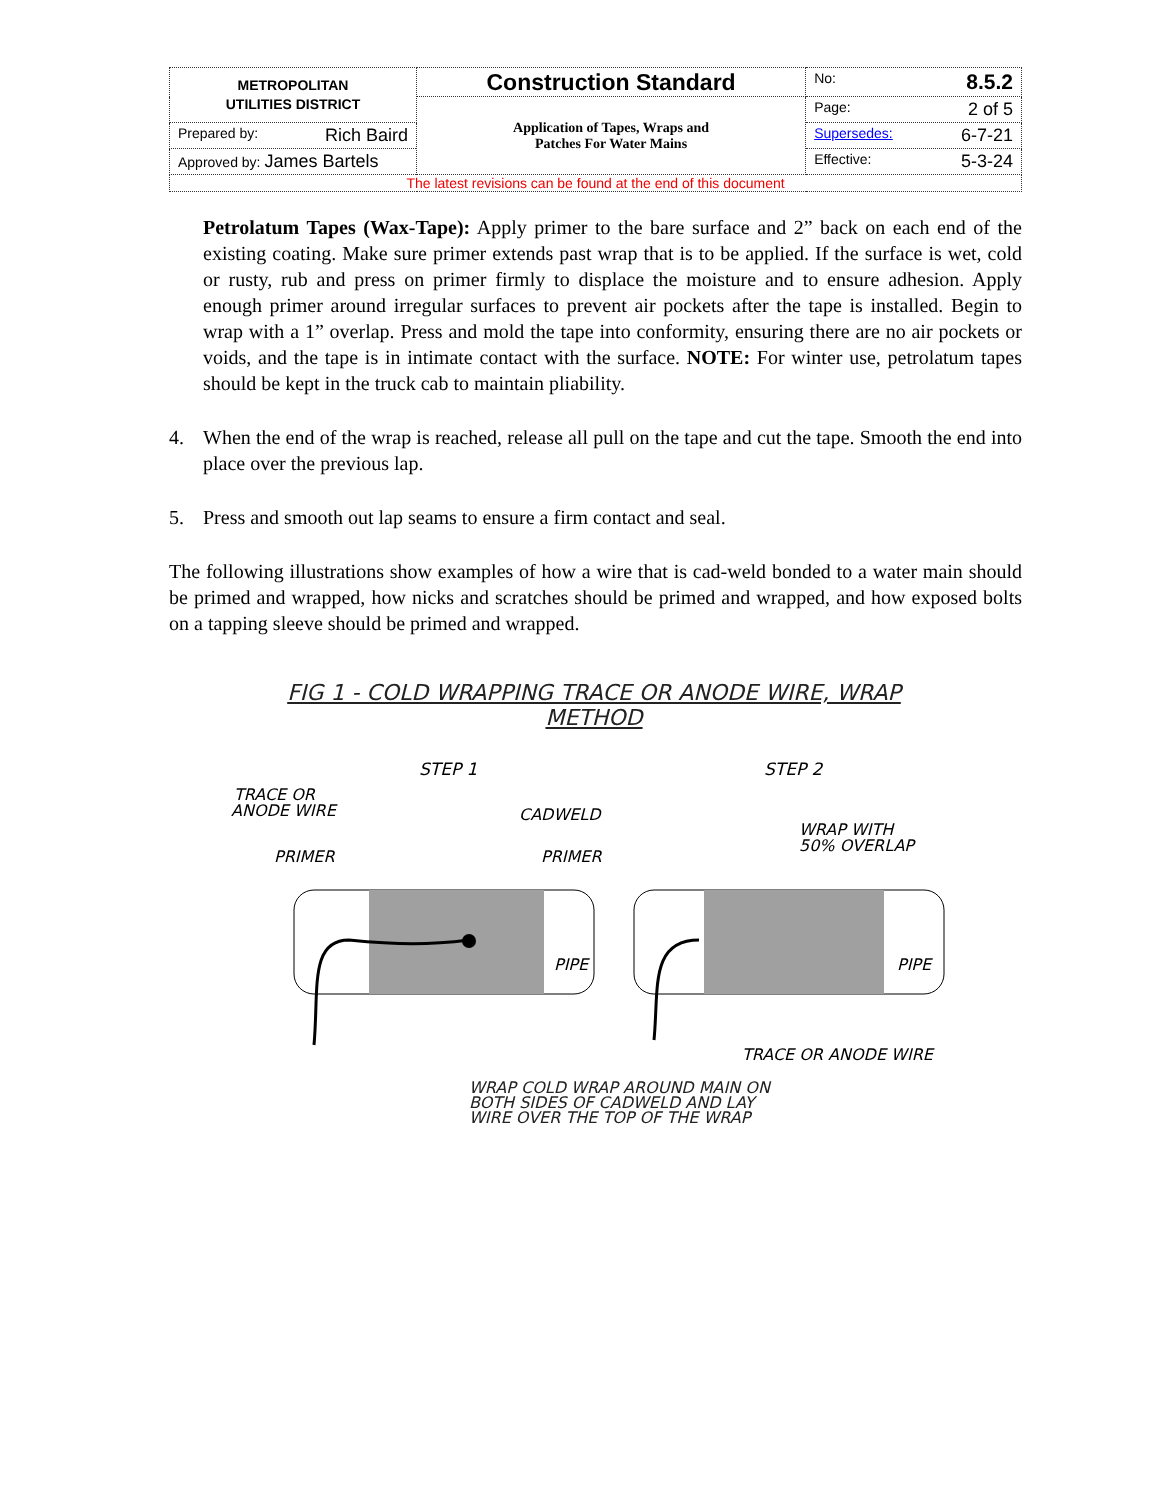| METROPOLITAN UTILITIES DISTRICT | Construction Standard | No: 8.5.2 |
| | Application of Tapes, Wraps and Patches For Water Mains | Page: 2 of 5 |
| Prepared by: Rich Baird | | Supersedes: 6-7-21 |
| Approved by: James Bartels | | Effective: 5-3-24 |
| The latest revisions can be found at the end of this document | | |
Petrolatum Tapes (Wax-Tape): Apply primer to the bare surface and 2” back on each end of the existing coating. Make sure primer extends past wrap that is to be applied. If the surface is wet, cold or rusty, rub and press on primer firmly to displace the moisture and to ensure adhesion. Apply enough primer around irregular surfaces to prevent air pockets after the tape is installed. Begin to wrap with a 1” overlap. Press and mold the tape into conformity, ensuring there are no air pockets or voids, and the tape is in intimate contact with the surface. NOTE: For winter use, petrolatum tapes should be kept in the truck cab to maintain pliability.
4. When the end of the wrap is reached, release all pull on the tape and cut the tape. Smooth the end into place over the previous lap.
5. Press and smooth out lap seams to ensure a firm contact and seal.
The following illustrations show examples of how a wire that is cad-weld bonded to a water main should be primed and wrapped, how nicks and scratches should be primed and wrapped, and how exposed bolts on a tapping sleeve should be primed and wrapped.
FIG 1 - COLD WRAPPING TRACE OR ANODE WIRE, WRAP METHOD
STEP 1
STEP 2
TRACE OR
ANODE WIRE
PRIMER
CADWELD
PRIMER
WRAP WITH
50% OVERLAP
PIPE
PIPE
TRACE OR ANODE WIRE
WRAP COLD WRAP AROUND MAIN ON
BOTH SIDES OF CADWELD AND LAY
WIRE OVER THE TOP OF THE WRAP